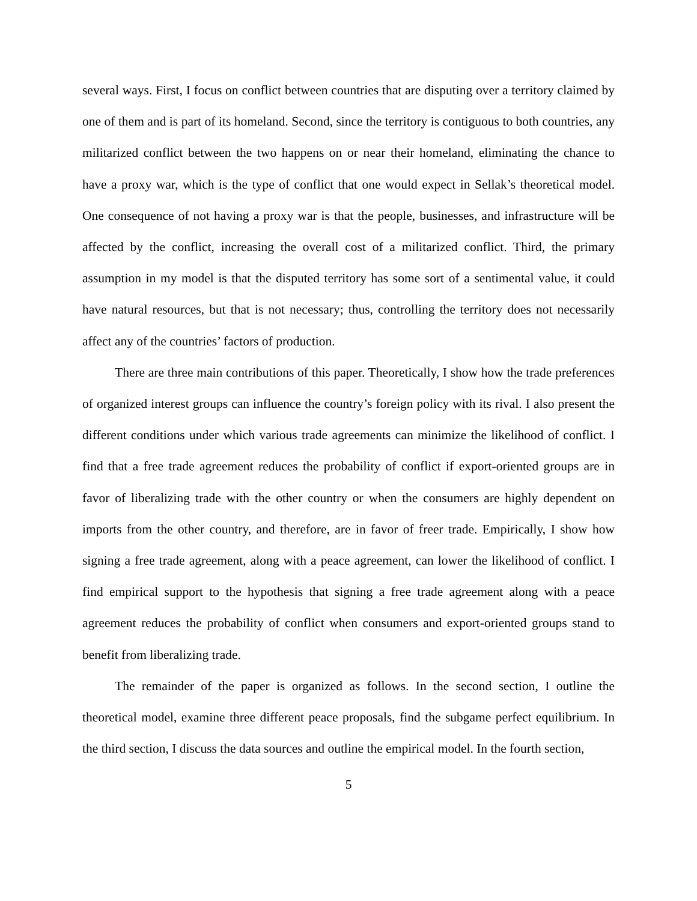several ways. First, I focus on conflict between countries that are disputing over a territory claimed by one of them and is part of its homeland. Second, since the territory is contiguous to both countries, any militarized conflict between the two happens on or near their homeland, eliminating the chance to have a proxy war, which is the type of conflict that one would expect in Sellak’s theoretical model. One consequence of not having a proxy war is that the people, businesses, and infrastructure will be affected by the conflict, increasing the overall cost of a militarized conflict. Third, the primary assumption in my model is that the disputed territory has some sort of a sentimental value, it could have natural resources, but that is not necessary; thus, controlling the territory does not necessarily affect any of the countries’ factors of production.
There are three main contributions of this paper. Theoretically, I show how the trade preferences of organized interest groups can influence the country’s foreign policy with its rival. I also present the different conditions under which various trade agreements can minimize the likelihood of conflict. I find that a free trade agreement reduces the probability of conflict if export-oriented groups are in favor of liberalizing trade with the other country or when the consumers are highly dependent on imports from the other country, and therefore, are in favor of freer trade. Empirically, I show how signing a free trade agreement, along with a peace agreement, can lower the likelihood of conflict. I find empirical support to the hypothesis that signing a free trade agreement along with a peace agreement reduces the probability of conflict when consumers and export-oriented groups stand to benefit from liberalizing trade.
The remainder of the paper is organized as follows. In the second section, I outline the theoretical model, examine three different peace proposals, find the subgame perfect equilibrium. In the third section, I discuss the data sources and outline the empirical model. In the fourth section,
5